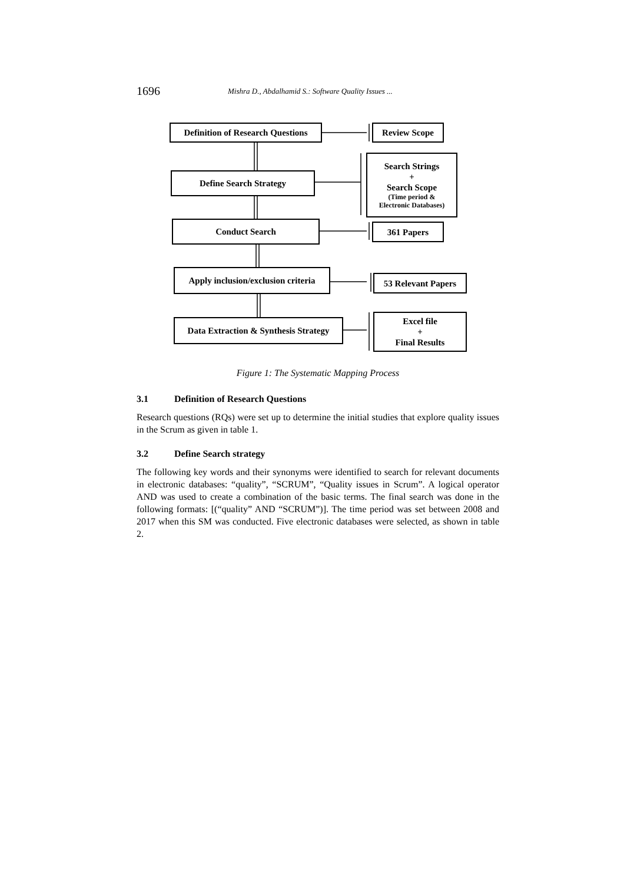1696
Mishra D., Abdalhamid S.: Software Quality Issues ...
Definition of Research Questions
Review Scope
Define Search Strategy
Search Strings
+
Search Scope
(Time period &
Electronic Databases)
Conduct Search 361 Papers
Apply inclusion/exclusion criteria
53 Relevant Papers
Data Extraction & Synthesis Strategy
Excel file
+
Final Results
Figure 1: The Systematic Mapping Process
3.1 Definition of Research Questions
Research questions (RQs) were set up to determine the initial studies that explore quality issues in the Scrum as given in table 1.
3.2 Define Search strategy
The following key words and their synonyms were identified to search for relevant documents in electronic databases: “quality”, “SCRUM”, “Quality issues in Scrum”. A logical operator AND was used to create a combination of the basic terms. The final search was done in the following formats: [(“quality” AND “SCRUM”)]. The time period was set between 2008 and 2017 when this SM was conducted. Five electronic databases were selected, as shown in table 2.